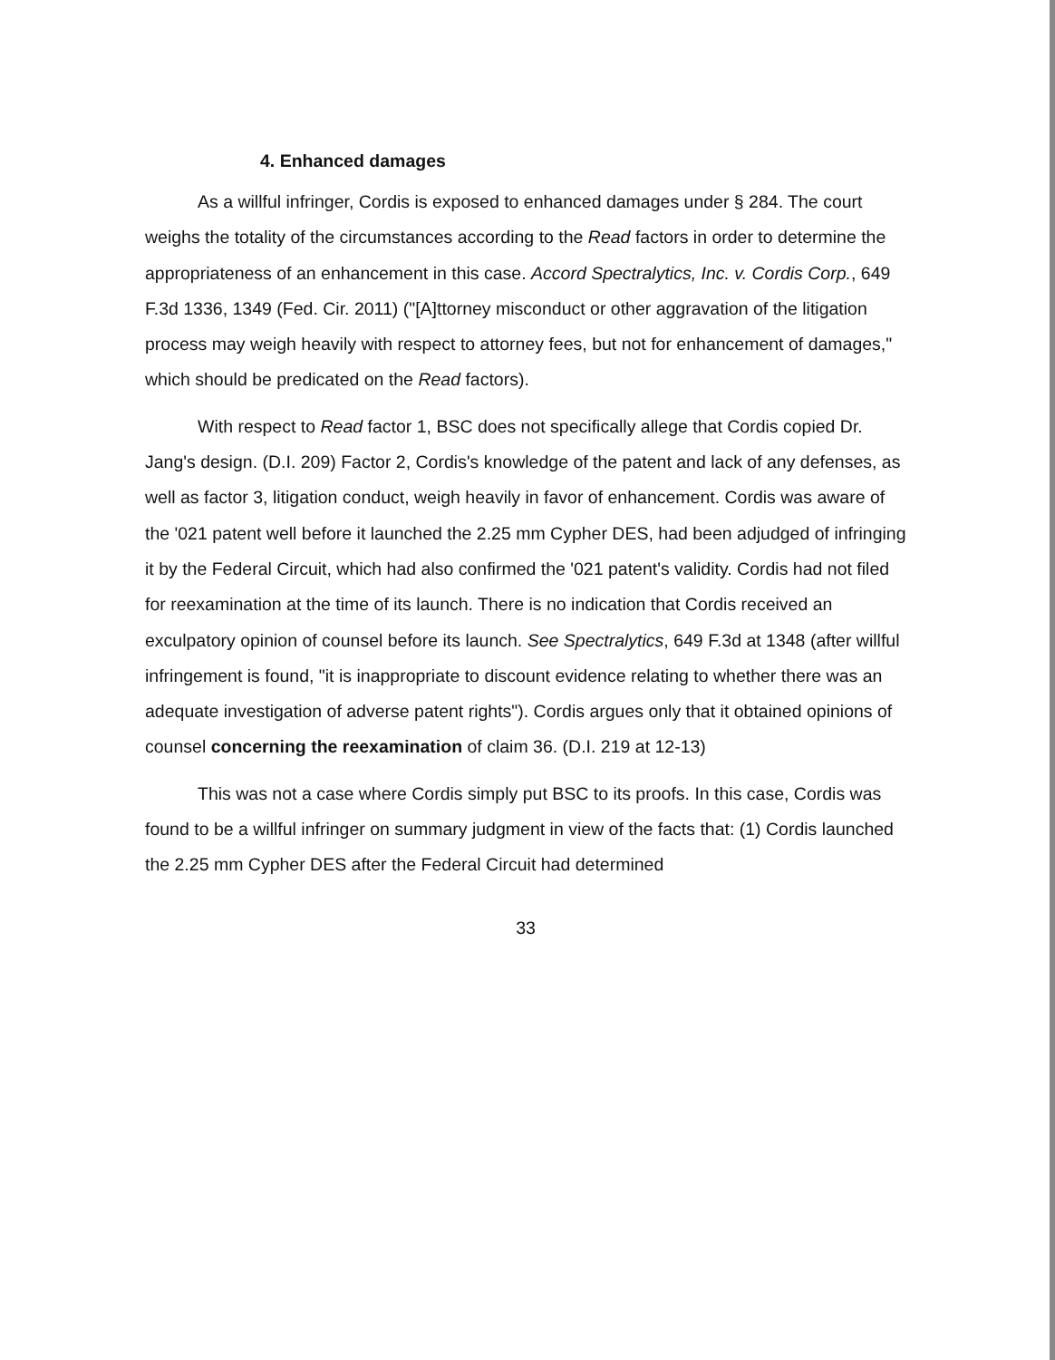4. Enhanced damages
As a willful infringer, Cordis is exposed to enhanced damages under § 284. The court weighs the totality of the circumstances according to the Read factors in order to determine the appropriateness of an enhancement in this case. Accord Spectralytics, Inc. v. Cordis Corp., 649 F.3d 1336, 1349 (Fed. Cir. 2011) ("[A]ttorney misconduct or other aggravation of the litigation process may weigh heavily with respect to attorney fees, but not for enhancement of damages," which should be predicated on the Read factors).
With respect to Read factor 1, BSC does not specifically allege that Cordis copied Dr. Jang's design. (D.I. 209) Factor 2, Cordis's knowledge of the patent and lack of any defenses, as well as factor 3, litigation conduct, weigh heavily in favor of enhancement. Cordis was aware of the '021 patent well before it launched the 2.25 mm Cypher DES, had been adjudged of infringing it by the Federal Circuit, which had also confirmed the '021 patent's validity. Cordis had not filed for reexamination at the time of its launch. There is no indication that Cordis received an exculpatory opinion of counsel before its launch. See Spectralytics, 649 F.3d at 1348 (after willful infringement is found, "it is inappropriate to discount evidence relating to whether there was an adequate investigation of adverse patent rights"). Cordis argues only that it obtained opinions of counsel concerning the reexamination of claim 36. (D.I. 219 at 12-13)
This was not a case where Cordis simply put BSC to its proofs. In this case, Cordis was found to be a willful infringer on summary judgment in view of the facts that: (1) Cordis launched the 2.25 mm Cypher DES after the Federal Circuit had determined
33